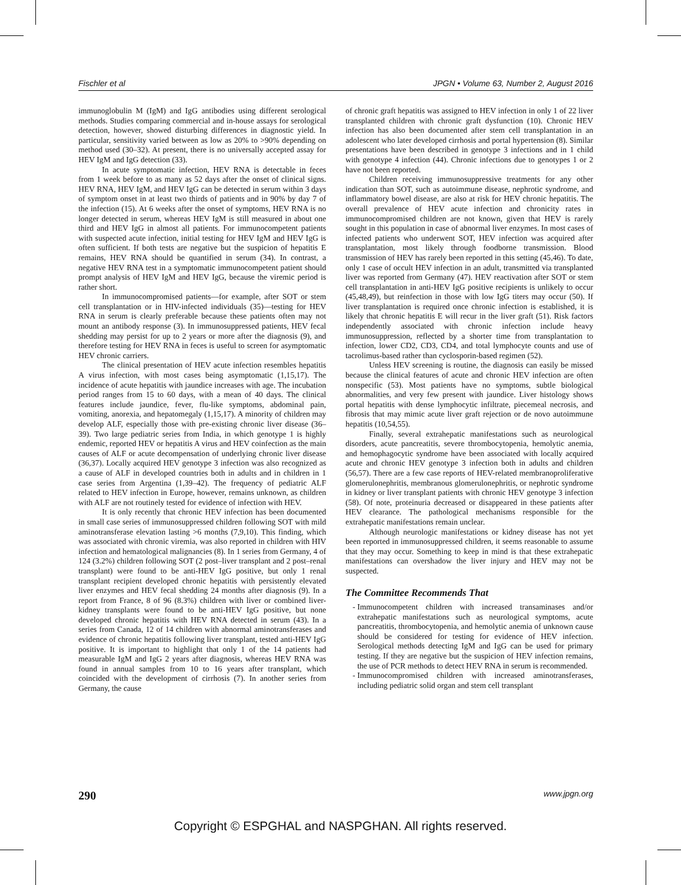Fischler et al JPGN • Volume 63, Number 2, August 2016
immunoglobulin M (IgM) and IgG antibodies using different serological methods. Studies comparing commercial and in-house assays for serological detection, however, showed disturbing differences in diagnostic yield. In particular, sensitivity varied between as low as 20% to >90% depending on method used (30–32). At present, there is no universally accepted assay for HEV IgM and IgG detection (33).
In acute symptomatic infection, HEV RNA is detectable in feces from 1 week before to as many as 52 days after the onset of clinical signs. HEV RNA, HEV IgM, and HEV IgG can be detected in serum within 3 days of symptom onset in at least two thirds of patients and in 90% by day 7 of the infection (15). At 6 weeks after the onset of symptoms, HEV RNA is no longer detected in serum, whereas HEV IgM is still measured in about one third and HEV IgG in almost all patients. For immunocompetent patients with suspected acute infection, initial testing for HEV IgM and HEV IgG is often sufficient. If both tests are negative but the suspicion of hepatitis E remains, HEV RNA should be quantified in serum (34). In contrast, a negative HEV RNA test in a symptomatic immunocompetent patient should prompt analysis of HEV IgM and HEV IgG, because the viremic period is rather short.
In immunocompromised patients—for example, after SOT or stem cell transplantation or in HIV-infected individuals (35)—testing for HEV RNA in serum is clearly preferable because these patients often may not mount an antibody response (3). In immunosuppressed patients, HEV fecal shedding may persist for up to 2 years or more after the diagnosis (9), and therefore testing for HEV RNA in feces is useful to screen for asymptomatic HEV chronic carriers.
The clinical presentation of HEV acute infection resembles hepatitis A virus infection, with most cases being asymptomatic (1,15,17). The incidence of acute hepatitis with jaundice increases with age. The incubation period ranges from 15 to 60 days, with a mean of 40 days. The clinical features include jaundice, fever, flu-like symptoms, abdominal pain, vomiting, anorexia, and hepatomegaly (1,15,17). A minority of children may develop ALF, especially those with pre-existing chronic liver disease (36–39). Two large pediatric series from India, in which genotype 1 is highly endemic, reported HEV or hepatitis A virus and HEV coinfection as the main causes of ALF or acute decompensation of underlying chronic liver disease (36,37). Locally acquired HEV genotype 3 infection was also recognized as a cause of ALF in developed countries both in adults and in children in 1 case series from Argentina (1,39–42). The frequency of pediatric ALF related to HEV infection in Europe, however, remains unknown, as children with ALF are not routinely tested for evidence of infection with HEV.
It is only recently that chronic HEV infection has been documented in small case series of immunosuppressed children following SOT with mild aminotransferase elevation lasting >6 months (7,9,10). This finding, which was associated with chronic viremia, was also reported in children with HIV infection and hematological malignancies (8). In 1 series from Germany, 4 of 124 (3.2%) children following SOT (2 post–liver transplant and 2 post–renal transplant) were found to be anti-HEV IgG positive, but only 1 renal transplant recipient developed chronic hepatitis with persistently elevated liver enzymes and HEV fecal shedding 24 months after diagnosis (9). In a report from France, 8 of 96 (8.3%) children with liver or combined liver-kidney transplants were found to be anti-HEV IgG positive, but none developed chronic hepatitis with HEV RNA detected in serum (43). In a series from Canada, 12 of 14 children with abnormal aminotransferases and evidence of chronic hepatitis following liver transplant, tested anti-HEV IgG positive. It is important to highlight that only 1 of the 14 patients had measurable IgM and IgG 2 years after diagnosis, whereas HEV RNA was found in annual samples from 10 to 16 years after transplant, which coincided with the development of cirrhosis (7). In another series from Germany, the cause
of chronic graft hepatitis was assigned to HEV infection in only 1 of 22 liver transplanted children with chronic graft dysfunction (10). Chronic HEV infection has also been documented after stem cell transplantation in an adolescent who later developed cirrhosis and portal hypertension (8). Similar presentations have been described in genotype 3 infections and in 1 child with genotype 4 infection (44). Chronic infections due to genotypes 1 or 2 have not been reported.
Children receiving immunosuppressive treatments for any other indication than SOT, such as autoimmune disease, nephrotic syndrome, and inflammatory bowel disease, are also at risk for HEV chronic hepatitis. The overall prevalence of HEV acute infection and chronicity rates in immunocompromised children are not known, given that HEV is rarely sought in this population in case of abnormal liver enzymes. In most cases of infected patients who underwent SOT, HEV infection was acquired after transplantation, most likely through foodborne transmission. Blood transmission of HEV has rarely been reported in this setting (45,46). To date, only 1 case of occult HEV infection in an adult, transmitted via transplanted liver was reported from Germany (47). HEV reactivation after SOT or stem cell transplantation in anti-HEV IgG positive recipients is unlikely to occur (45,48,49), but reinfection in those with low IgG titers may occur (50). If liver transplantation is required once chronic infection is established, it is likely that chronic hepatitis E will recur in the liver graft (51). Risk factors independently associated with chronic infection include heavy immunosuppression, reflected by a shorter time from transplantation to infection, lower CD2, CD3, CD4, and total lymphocyte counts and use of tacrolimus-based rather than cyclosporin-based regimen (52).
Unless HEV screening is routine, the diagnosis can easily be missed because the clinical features of acute and chronic HEV infection are often nonspecific (53). Most patients have no symptoms, subtle biological abnormalities, and very few present with jaundice. Liver histology shows portal hepatitis with dense lymphocytic infiltrate, piecemeal necrosis, and fibrosis that may mimic acute liver graft rejection or de novo autoimmune hepatitis (10,54,55).
Finally, several extrahepatic manifestations such as neurological disorders, acute pancreatitis, severe thrombocytopenia, hemolytic anemia, and hemophagocytic syndrome have been associated with locally acquired acute and chronic HEV genotype 3 infection both in adults and children (56,57). There are a few case reports of HEV-related membranoproliferative glomerulonephritis, membranous glomerulonephritis, or nephrotic syndrome in kidney or liver transplant patients with chronic HEV genotype 3 infection (58). Of note, proteinuria decreased or disappeared in these patients after HEV clearance. The pathological mechanisms responsible for the extrahepatic manifestations remain unclear.
Although neurologic manifestations or kidney disease has not yet been reported in immunosuppressed children, it seems reasonable to assume that they may occur. Something to keep in mind is that these extrahepatic manifestations can overshadow the liver injury and HEV may not be suspected.
The Committee Recommends That
Immunocompetent children with increased transaminases and/or extrahepatic manifestations such as neurological symptoms, acute pancreatitis, thrombocytopenia, and hemolytic anemia of unknown cause should be considered for testing for evidence of HEV infection. Serological methods detecting IgM and IgG can be used for primary testing. If they are negative but the suspicion of HEV infection remains, the use of PCR methods to detect HEV RNA in serum is recommended.
Immunocompromised children with increased aminotransferases, including pediatric solid organ and stem cell transplant
290 www.jpgn.org
Copyright © ESPGHAL and NASPGHAN. All rights reserved.